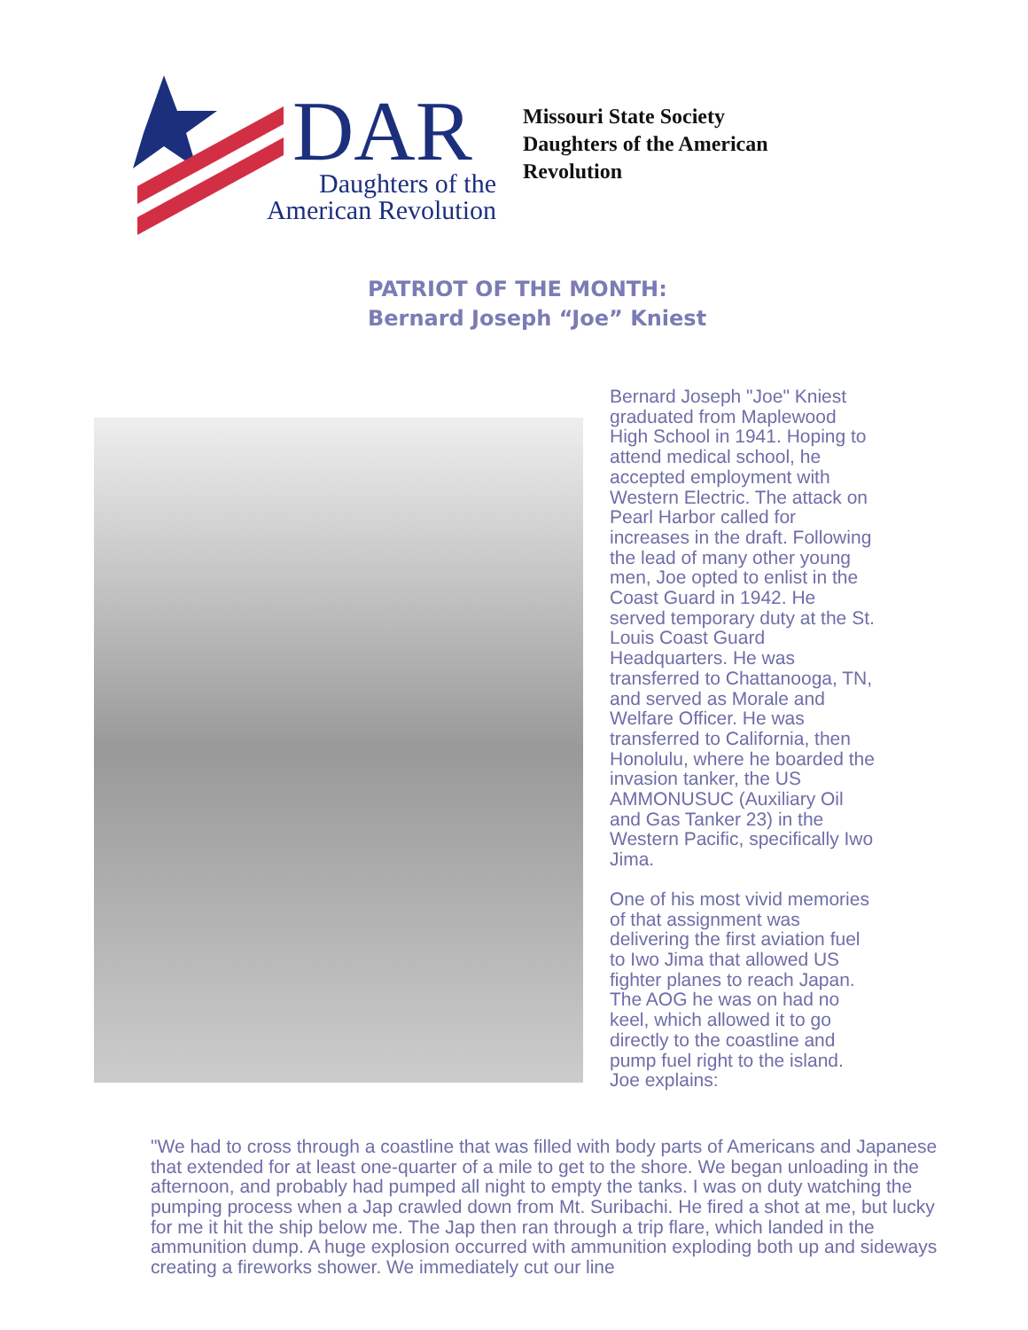DAR
Daughters of the
American Revolution
Missouri State Society
Daughters of the American
Revolution
PATRIOT OF THE MONTH:
Bernard Joseph “Joe” Kniest
Bernard Joseph "Joe" Kniest graduated from Maplewood High School in 1941. Hoping to attend medical school, he accepted employment with Western Electric. The attack on Pearl Harbor called for increases in the draft. Following the lead of many other young men, Joe opted to enlist in the Coast Guard in 1942. He served temporary duty at the St. Louis Coast Guard Headquarters. He was transferred to Chattanooga, TN, and served as Morale and Welfare Officer. He was transferred to California, then Honolulu, where he boarded the invasion tanker, the US AMMONUSUC (Auxiliary Oil and Gas Tanker 23) in the Western Pacific, specifically Iwo Jima.
One of his most vivid memories of that assignment was delivering the first aviation fuel to Iwo Jima that allowed US fighter planes to reach Japan. The AOG he was on had no keel, which allowed it to go directly to the coastline and pump fuel right to the island. Joe explains:
"We had to cross through a coastline that was filled with body parts of Americans and Japanese that extended for at least one-quarter of a mile to get to the shore. We began unloading in the afternoon, and probably had pumped all night to empty the tanks. I was on duty watching the pumping process when a Jap crawled down from Mt. Suribachi. He fired a shot at me, but lucky for me it hit the ship below me. The Jap then ran through a trip flare, which landed in the ammunition dump. A huge explosion occurred with ammunition exploding both up and sideways creating a fireworks shower. We immediately cut our line